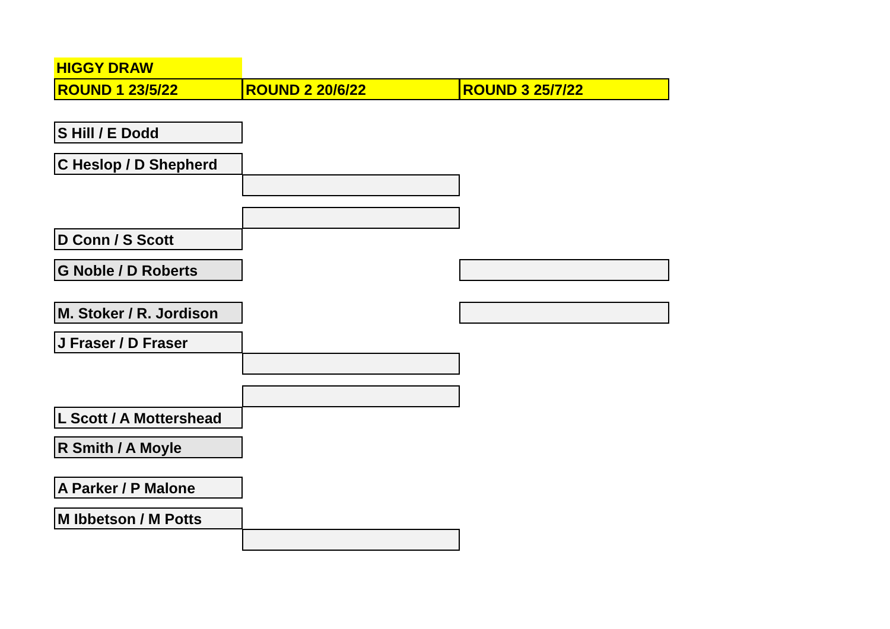HIGGY DRAW
ROUND 1 23/5/22 ROUND 2 20/6/22 ROUND 3 25/7/22
S Hill / E Dodd
C Heslop / D Shepherd
D Conn / S Scott
G Noble / D Roberts
M. Stoker / R. Jordison
J Fraser / D Fraser
L Scott / A Mottershead
R Smith / A Moyle
A Parker / P Malone
M Ibbetson / M Potts